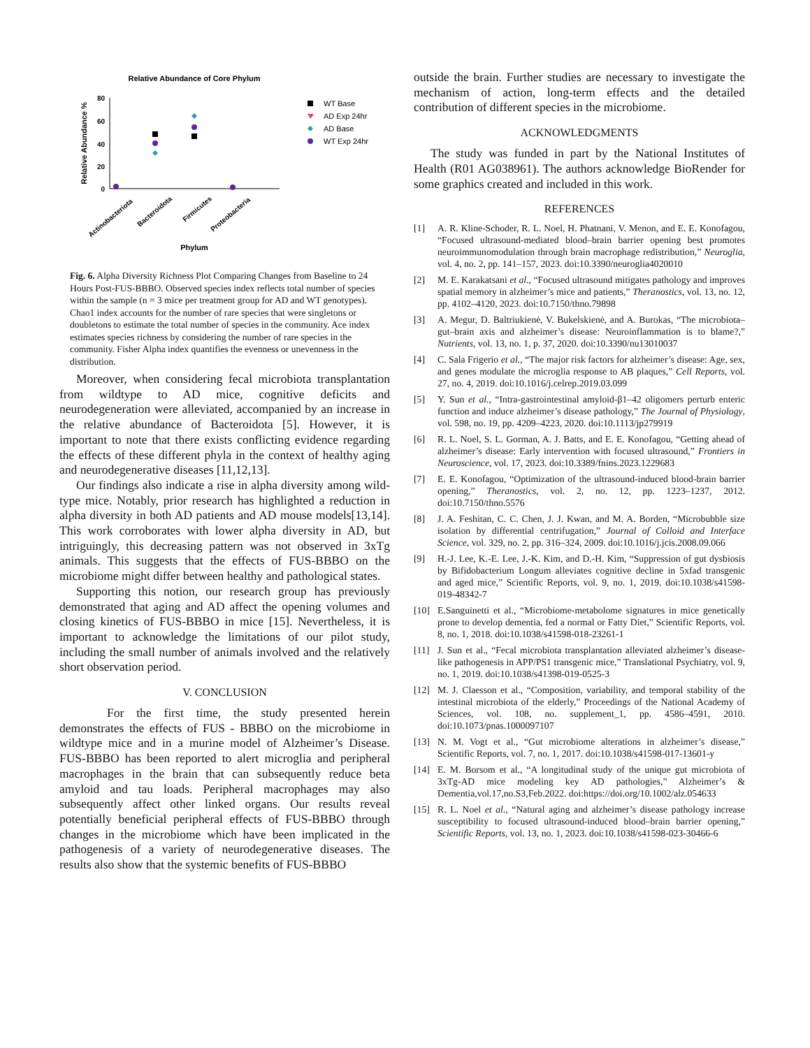Relative Abundance of Core Phylum
80
60
40
20
0
Relative Abundance %
Actinobacteriota
Bacteroidota
Firmicutes
Proteobacteria
Phylum
WT Base
AD Exp 24hr
AD Base
WT Exp 24hr
Fig. 6. Alpha Diversity Richness Plot Comparing Changes from Baseline to 24 Hours Post-FUS-BBBO. Observed species index reflects total number of species within the sample (n = 3 mice per treatment group for AD and WT genotypes). Chao1 index accounts for the number of rare species that were singletons or doubletons to estimate the total number of species in the community. Ace index estimates species richness by considering the number of rare species in the community. Fisher Alpha index quantifies the evenness or unevenness in the distribution.
Moreover, when considering fecal microbiota transplantation from wildtype to AD mice, cognitive deficits and neurodegeneration were alleviated, accompanied by an increase in the relative abundance of Bacteroidota [5]. However, it is important to note that there exists conflicting evidence regarding the effects of these different phyla in the context of healthy aging and neurodegenerative diseases [11,12,13].
Our findings also indicate a rise in alpha diversity among wild-type mice. Notably, prior research has highlighted a reduction in alpha diversity in both AD patients and AD mouse models[13,14]. This work corroborates with lower alpha diversity in AD, but intriguingly, this decreasing pattern was not observed in 3xTg animals. This suggests that the effects of FUS-BBBO on the microbiome might differ between healthy and pathological states.
Supporting this notion, our research group has previously demonstrated that aging and AD affect the opening volumes and closing kinetics of FUS-BBBO in mice [15]. Nevertheless, it is important to acknowledge the limitations of our pilot study, including the small number of animals involved and the relatively short observation period.
V. CONCLUSION
For the first time, the study presented herein demonstrates the effects of FUS - BBBO on the microbiome in wildtype mice and in a murine model of Alzheimer’s Disease. FUS-BBBO has been reported to alert microglia and peripheral macrophages in the brain that can subsequently reduce beta amyloid and tau loads. Peripheral macrophages may also subsequently affect other linked organs. Our results reveal potentially beneficial peripheral effects of FUS-BBBO through changes in the microbiome which have been implicated in the pathogenesis of a variety of neurodegenerative diseases. The results also show that the systemic benefits of FUS-BBBO
outside the brain. Further studies are necessary to investigate the mechanism of action, long-term effects and the detailed contribution of different species in the microbiome.
ACKNOWLEDGMENTS
The study was funded in part by the National Institutes of Health (R01 AG038961). The authors acknowledge BioRender for some graphics created and included in this work.
REFERENCES
[1] A. R. Kline-Schoder, R. L. Noel, H. Phatnani, V. Menon, and E. E. Konofagou, “Focused ultrasound-mediated blood–brain barrier opening best promotes neuroimmunomodulation through brain macrophage redistribution,” Neuroglia, vol. 4, no. 2, pp. 141–157, 2023. doi:10.3390/neuroglia4020010
[2] M. E. Karakatsani et al., “Focused ultrasound mitigates pathology and improves spatial memory in alzheimer’s mice and patients,” Theranostics, vol. 13, no. 12, pp. 4102–4120, 2023. doi:10.7150/thno.79898
[3] A. Megur, D. Baltriukienė, V. Bukelskienė, and A. Burokas, “The microbiota–gut–brain axis and alzheimer’s disease: Neuroinflammation is to blame?,” Nutrients, vol. 13, no. 1, p. 37, 2020. doi:10.3390/nu13010037
[4] C. Sala Frigerio et al., “The major risk factors for alzheimer’s disease: Age, sex, and genes modulate the microglia response to AB plaques,” Cell Reports, vol. 27, no. 4, 2019. doi:10.1016/j.celrep.2019.03.099
[5] Y. Sun et al., “Intra-gastrointestinal amyloid-β1–42 oligomers perturb enteric function and induce alzheimer’s disease pathology,” The Journal of Physiology, vol. 598, no. 19, pp. 4209–4223, 2020. doi:10.1113/jp279919
[6] R. L. Noel, S. L. Gorman, A. J. Batts, and E. E. Konofagou, “Getting ahead of alzheimer’s disease: Early intervention with focused ultrasound,” Frontiers in Neuroscience, vol. 17, 2023. doi:10.3389/fnins.2023.1229683
[7] E. E. Konofagou, “Optimization of the ultrasound-induced blood-brain barrier opening,” Theranostics, vol. 2, no. 12, pp. 1223–1237, 2012. doi:10.7150/thno.5576
[8] J. A. Feshitan, C. C. Chen, J. J. Kwan, and M. A. Borden, “Microbubble size isolation by differential centrifugation,” Journal of Colloid and Interface Science, vol. 329, no. 2, pp. 316–324, 2009. doi:10.1016/j.jcis.2008.09.066
[9] H.-J. Lee, K.-E. Lee, J.-K. Kim, and D.-H. Kim, “Suppression of gut dysbiosis by Bifidobacterium Longum alleviates cognitive decline in 5xfad transgenic and aged mice,” Scientific Reports, vol. 9, no. 1, 2019. doi:10.1038/s41598-019-48342-7
[10] E.Sanguinetti et al., “Microbiome-metabolome signatures in mice genetically prone to develop dementia, fed a normal or Fatty Diet,” Scientific Reports, vol. 8, no. 1, 2018. doi:10.1038/s41598-018-23261-1
[11] J. Sun et al., “Fecal microbiota transplantation alleviated alzheimer’s disease-like pathogenesis in APP/PS1 transgenic mice,” Translational Psychiatry, vol. 9, no. 1, 2019. doi:10.1038/s41398-019-0525-3
[12] M. J. Claesson et al., “Composition, variability, and temporal stability of the intestinal microbiota of the elderly,” Proceedings of the National Academy of Sciences, vol. 108, no. supplement_1, pp. 4586–4591, 2010. doi:10.1073/pnas.1000097107
[13] N. M. Vogt et al., “Gut microbiome alterations in alzheimer’s disease,” Scientific Reports, vol. 7, no. 1, 2017. doi:10.1038/s41598-017-13601-y
[14] E. M. Borsom et al., “A longitudinal study of the unique gut microbiota of 3xTg-AD mice modeling key AD pathologies,” Alzheimer’s & Dementia,vol.17,no.S3,Feb.2022. doi:https://doi.org/10.1002/alz.054633
[15] R. L. Noel et al., “Natural aging and alzheimer’s disease pathology increase susceptibility to focused ultrasound-induced blood–brain barrier opening,” Scientific Reports, vol. 13, no. 1, 2023. doi:10.1038/s41598-023-30466-6